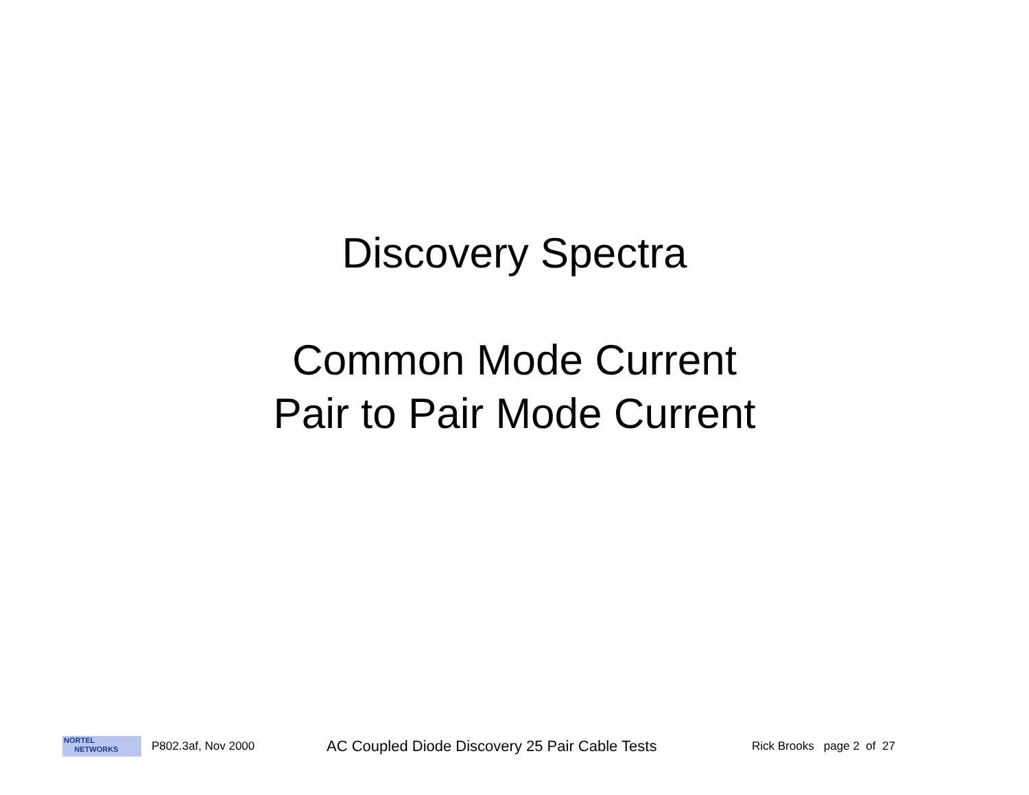Discovery Spectra
Common Mode Current
Pair to Pair Mode Current
NORTEL
NETWORKS
P802.3af, Nov 2000
AC Coupled Diode Discovery 25 Pair Cable Tests
Rick Brooks page 2 of 27